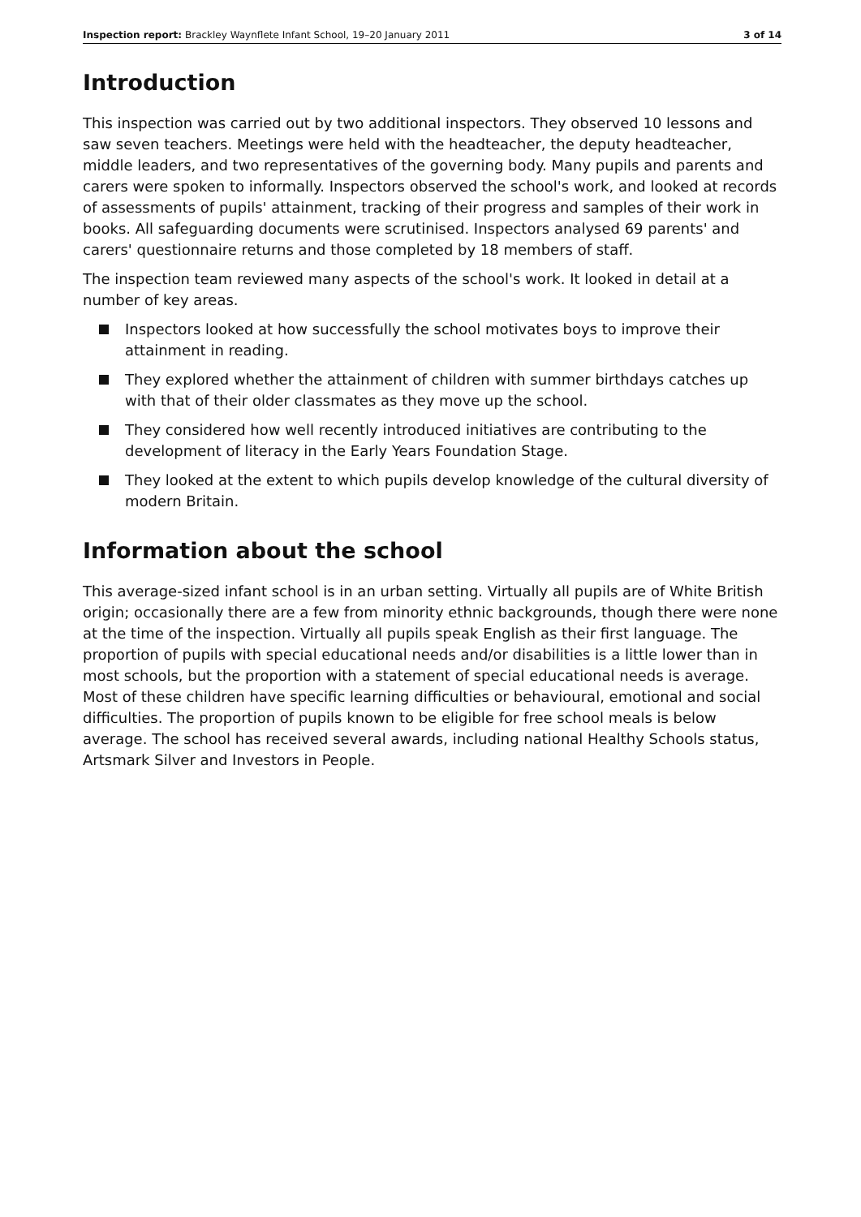Inspection report: Brackley Waynflete Infant School, 19–20 January 2011 3 of 14
Introduction
This inspection was carried out by two additional inspectors. They observed 10 lessons and saw seven teachers. Meetings were held with the headteacher, the deputy headteacher, middle leaders, and two representatives of the governing body. Many pupils and parents and carers were spoken to informally. Inspectors observed the school's work, and looked at records of assessments of pupils' attainment, tracking of their progress and samples of their work in books. All safeguarding documents were scrutinised. Inspectors analysed 69 parents' and carers' questionnaire returns and those completed by 18 members of staff.
The inspection team reviewed many aspects of the school's work. It looked in detail at a number of key areas.
Inspectors looked at how successfully the school motivates boys to improve their attainment in reading.
They explored whether the attainment of children with summer birthdays catches up with that of their older classmates as they move up the school.
They considered how well recently introduced initiatives are contributing to the development of literacy in the Early Years Foundation Stage.
They looked at the extent to which pupils develop knowledge of the cultural diversity of modern Britain.
Information about the school
This average-sized infant school is in an urban setting. Virtually all pupils are of White British origin; occasionally there are a few from minority ethnic backgrounds, though there were none at the time of the inspection. Virtually all pupils speak English as their first language. The proportion of pupils with special educational needs and/or disabilities is a little lower than in most schools, but the proportion with a statement of special educational needs is average. Most of these children have specific learning difficulties or behavioural, emotional and social difficulties. The proportion of pupils known to be eligible for free school meals is below average. The school has received several awards, including national Healthy Schools status, Artsmark Silver and Investors in People.